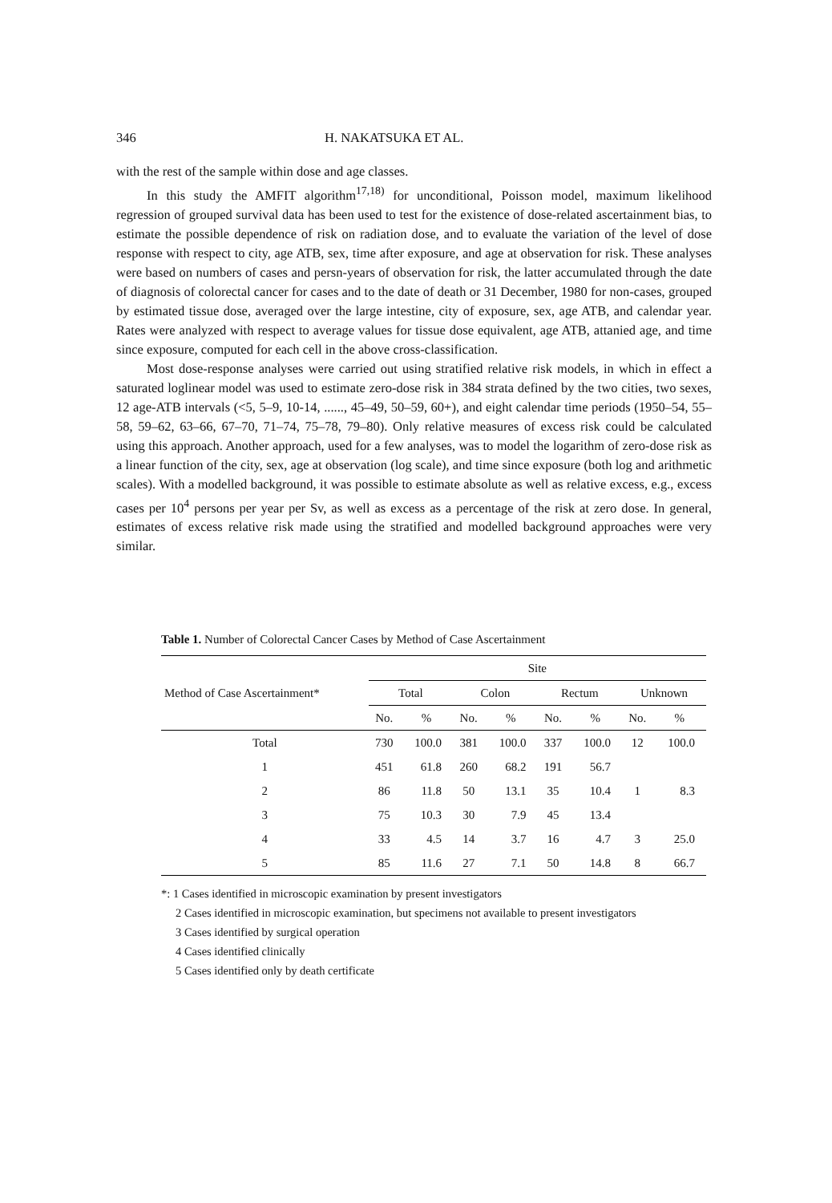346 H. NAKATSUKA ET AL.
with the rest of the sample within dose and age classes.
In this study the AMFIT algorithm<sup>17,18)</sup> for unconditional, Poisson model, maximum likelihood regression of grouped survival data has been used to test for the existence of dose-related ascertainment bias, to estimate the possible dependence of risk on radiation dose, and to evaluate the variation of the level of dose response with respect to city, age ATB, sex, time after exposure, and age at observation for risk. These analyses were based on numbers of cases and persn-years of observation for risk, the latter accumulated through the date of diagnosis of colorectal cancer for cases and to the date of death or 31 December, 1980 for non-cases, grouped by estimated tissue dose, averaged over the large intestine, city of exposure, sex, age ATB, and calendar year. Rates were analyzed with respect to average values for tissue dose equivalent, age ATB, attanied age, and time since exposure, computed for each cell in the above cross-classification.
Most dose-response analyses were carried out using stratified relative risk models, in which in effect a saturated loglinear model was used to estimate zero-dose risk in 384 strata defined by the two cities, two sexes, 12 age-ATB intervals (<5, 5–9, 10-14, ......, 45–49, 50–59, 60+), and eight calendar time periods (1950–54, 55–58, 59–62, 63–66, 67–70, 71–74, 75–78, 79–80). Only relative measures of excess risk could be calculated using this approach. Another approach, used for a few analyses, was to model the logarithm of zero-dose risk as a linear function of the city, sex, age at observation (log scale), and time since exposure (both log and arithmetic scales). With a modelled background, it was possible to estimate absolute as well as relative excess, e.g., excess cases per 10<sup>4</sup> persons per year per Sv, as well as excess as a percentage of the risk at zero dose. In general, estimates of excess relative risk made using the stratified and modelled background approaches were very similar.
Table 1. Number of Colorectal Cancer Cases by Method of Case Ascertainment
| Method of Case Ascertainment* | Site | | | | | | | |
| --- | --- | --- | --- | --- | --- | --- | --- | --- |
| | Total | | Colon | | Rectum | | Unknown | |
| | No. | % | No. | % | No. | % | No. | % |
| Total | 730 | 100.0 | 381 | 100.0 | 337 | 100.0 | 12 | 100.0 |
| 1 | 451 | 61.8 | 260 | 68.2 | 191 | 56.7 | | |
| 2 | 86 | 11.8 | 50 | 13.1 | 35 | 10.4 | 1 | 8.3 |
| 3 | 75 | 10.3 | 30 | 7.9 | 45 | 13.4 | | |
| 4 | 33 | 4.5 | 14 | 3.7 | 16 | 4.7 | 3 | 25.0 |
| 5 | 85 | 11.6 | 27 | 7.1 | 50 | 14.8 | 8 | 66.7 |
*: 1 Cases identified in microscopic examination by present investigators
2 Cases identified in microscopic examination, but specimens not available to present investigators
3 Cases identified by surgical operation
4 Cases identified clinically
5 Cases identified only by death certificate